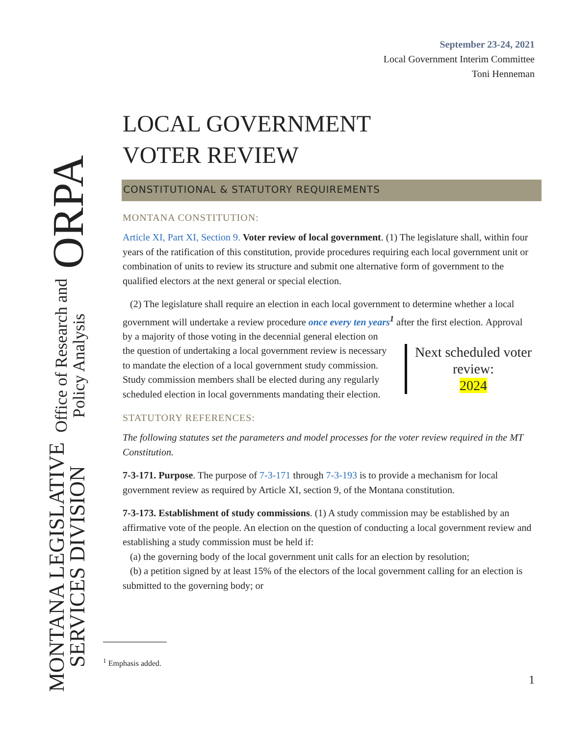MONTANA LEGISLATIVE
SERVICES DIVISION
Office of Research and
Policy Analysis
ORPA
September 23-24, 2021
Local Government Interim Committee
Toni Henneman
LOCAL GOVERNMENT
VOTER REVIEW
CONSTITUTIONAL & STATUTORY REQUIREMENTS
MONTANA CONSTITUTION:
Article XI, Part XI, Section 9. Voter review of local government. (1) The legislature shall, within four years of the ratification of this constitution, provide procedures requiring each local government unit or combination of units to review its structure and submit one alternative form of government to the qualified electors at the next general or special election.
(2) The legislature shall require an election in each local government to determine whether a local government will undertake a review procedure once every ten years<sup>1</sup> after the first election. Next scheduled voter review:
2024 Approval by a majority of those voting in the decennial general election on the question of undertaking a local government review is necessary to mandate the election of a local government study commission. Study commission members shall be elected during any regularly scheduled election in local governments mandating their election.
STATUTORY REFERENCES:
The following statutes set the parameters and model processes for the voter review required in the MT Constitution.
7-3-171. Purpose. The purpose of 7-3-171 through 7-3-193 is to provide a mechanism for local government review as required by Article XI, section 9, of the Montana constitution.
7-3-173. Establishment of study commissions. (1) A study commission may be established by an affirmative vote of the people. An election on the question of conducting a local government review and establishing a study commission must be held if:
(a) the governing body of the local government unit calls for an election by resolution;
(b) a petition signed by at least 15% of the electors of the local government calling for an election is submitted to the governing body; or
<sup>1</sup> Emphasis added.
1